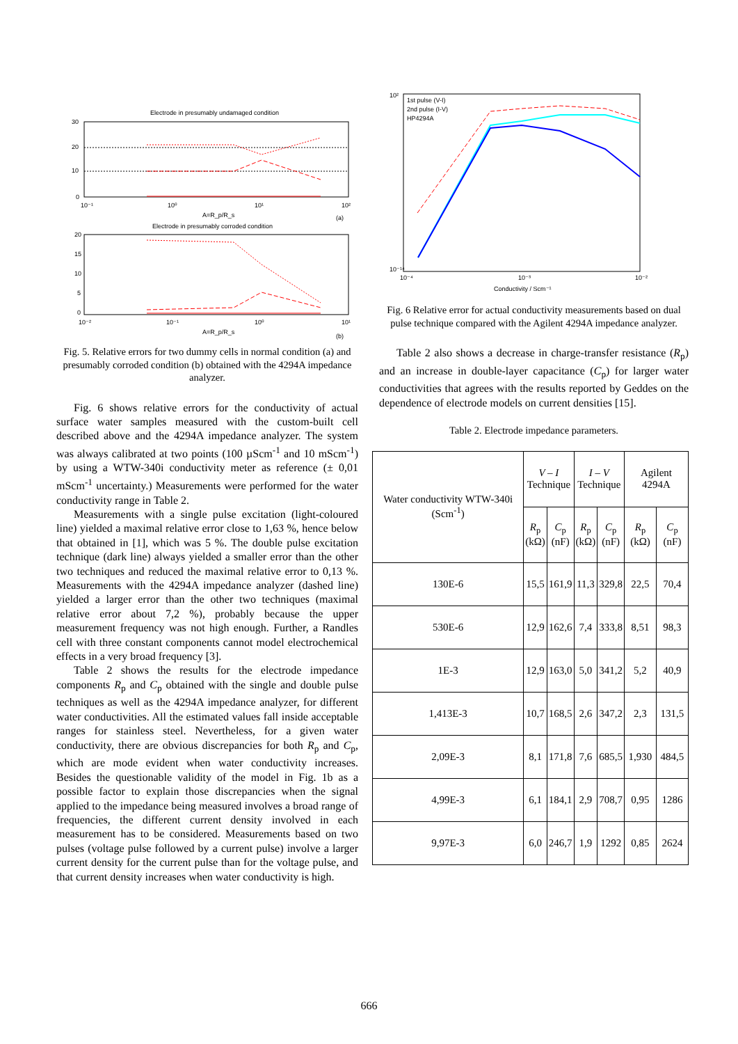Electrode in presumably undamaged condition
30
20
10
0
10⁻¹
10⁰
10¹
10²
A=R_p/R_s
(a)
Electrode in presumably corroded condition
20
15
10
5
0
10⁻²
10⁻¹
10⁰
10¹
A=R_p/R_s
(b)
Fig. 5. Relative errors for two dummy cells in normal condition (a) and presumably corroded condition (b) obtained with the 4294A impedance analyzer.
Fig. 6 shows relative errors for the conductivity of actual surface water samples measured with the custom-built cell described above and the 4294A impedance analyzer. The system was always calibrated at two points (100 µScm<sup>-1</sup> and 10 mScm<sup>-1</sup>) by using a WTW-340i conductivity meter as reference (± 0,01 mScm<sup>-1</sup> uncertainty.) Measurements were performed for the water conductivity range in Table 2.
Measurements with a single pulse excitation (light-coloured line) yielded a maximal relative error close to 1,63 %, hence below that obtained in [1], which was 5 %. The double pulse excitation technique (dark line) always yielded a smaller error than the other two techniques and reduced the maximal relative error to 0,13 %. Measurements with the 4294A impedance analyzer (dashed line) yielded a larger error than the other two techniques (maximal relative error about 7,2 %), probably because the upper measurement frequency was not high enough. Further, a Randles cell with three constant components cannot model electrochemical effects in a very broad frequency [3].
Table 2 shows the results for the electrode impedance components R<sub>p</sub> and C<sub>p</sub> obtained with the single and double pulse techniques as well as the 4294A impedance analyzer, for different water conductivities. All the estimated values fall inside acceptable ranges for stainless steel. Nevertheless, for a given water conductivity, there are obvious discrepancies for both R<sub>p</sub> and C<sub>p</sub>, which are mode evident when water conductivity increases. Besides the questionable validity of the model in Fig. 1b as a possible factor to explain those discrepancies when the signal applied to the impedance being measured involves a broad range of frequencies, the different current density involved in each measurement has to be considered. Measurements based on two pulses (voltage pulse followed by a current pulse) involve a larger current density for the current pulse than for the voltage pulse, and that current density increases when water conductivity is high.
1st pulse (V-I)
2nd pulse (I-V)
HP4294A
10²
10⁻¹⁴
10⁻⁴
10⁻³
10⁻²
Conductivity / Scm⁻¹
Fig. 6 Relative error for actual conductivity measurements based on dual pulse technique compared with the Agilent 4294A impedance analyzer.
Table 2 also shows a decrease in charge-transfer resistance (R<sub>p</sub>) and an increase in double-layer capacitance (C<sub>p</sub>) for larger water conductivities that agrees with the results reported by Geddes on the dependence of electrode models on current densities [15].
Table 2. Electrode impedance parameters.
| Water conductivity WTW-340i (Scm<sup>-1</sup>) | V – I Technique | | I – V Technique | | Agilent 4294A | |
| --- | --- | --- | --- | --- | --- | --- |
| | R<sub>p</sub> (kΩ) | C<sub>p</sub> (nF) | R<sub>p</sub> (kΩ) | C<sub>p</sub> (nF) | R<sub>p</sub> (kΩ) | C<sub>p</sub> (nF) |
| 130E-6 | 15,5 | 161,9 | 11,3 | 329,8 | 22,5 | 70,4 |
| 530E-6 | 12,9 | 162,6 | 7,4 | 333,8 | 8,51 | 98,3 |
| 1E-3 | 12,9 | 163,0 | 5,0 | 341,2 | 5,2 | 40,9 |
| 1,413E-3 | 10,7 | 168,5 | 2,6 | 347,2 | 2,3 | 131,5 |
| 2,09E-3 | 8,1 | 171,8 | 7,6 | 685,5 | 1,930 | 484,5 |
| 4,99E-3 | 6,1 | 184,1 | 2,9 | 708,7 | 0,95 | 1286 |
| 9,97E-3 | 6,0 | 246,7 | 1,9 | 1292 | 0,85 | 2624 |
666